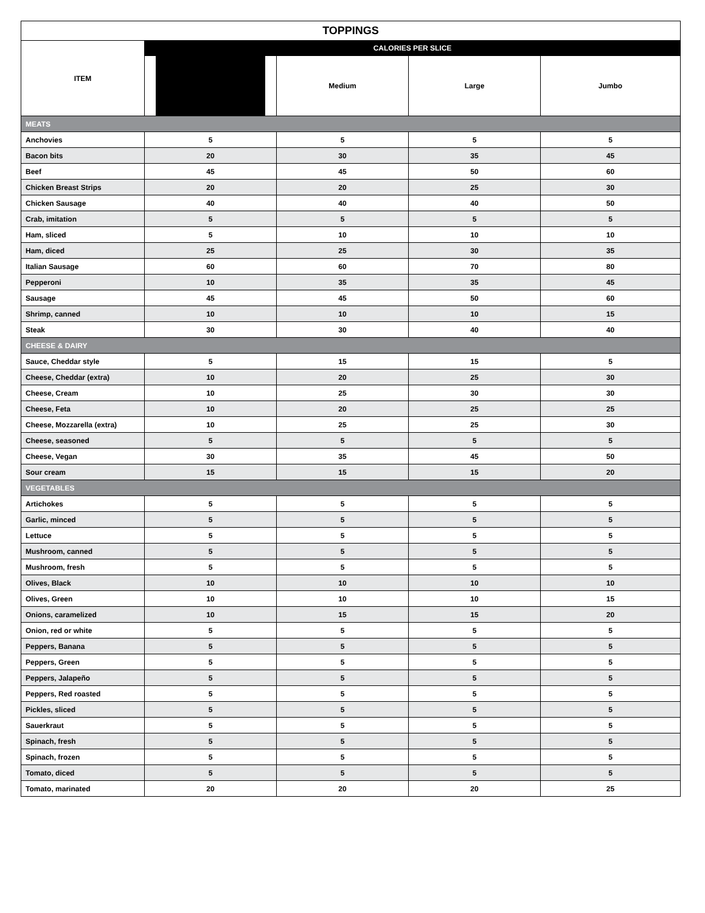| TOPPINGS | | | | |
| --- | --- | --- | --- | --- |
| ITEM | CALORIES PER SLICE | | | |
| | | Medium | Large | Jumbo |
| MEATS | | | | |
| Anchovies | 5 | 5 | 5 | 5 |
| Bacon bits | 20 | 30 | 35 | 45 |
| Beef | 45 | 45 | 50 | 60 |
| Chicken Breast Strips | 20 | 20 | 25 | 30 |
| Chicken Sausage | 40 | 40 | 40 | 50 |
| Crab, imitation | 5 | 5 | 5 | 5 |
| Ham, sliced | 5 | 10 | 10 | 10 |
| Ham, diced | 25 | 25 | 30 | 35 |
| Italian Sausage | 60 | 60 | 70 | 80 |
| Pepperoni | 10 | 35 | 35 | 45 |
| Sausage | 45 | 45 | 50 | 60 |
| Shrimp, canned | 10 | 10 | 10 | 15 |
| Steak | 30 | 30 | 40 | 40 |
| CHEESE & DAIRY | | | | |
| Sauce, Cheddar style | 5 | 15 | 15 | 5 |
| Cheese, Cheddar (extra) | 10 | 20 | 25 | 30 |
| Cheese, Cream | 10 | 25 | 30 | 30 |
| Cheese, Feta | 10 | 20 | 25 | 25 |
| Cheese, Mozzarella (extra) | 10 | 25 | 25 | 30 |
| Cheese, seasoned | 5 | 5 | 5 | 5 |
| Cheese, Vegan | 30 | 35 | 45 | 50 |
| Sour cream | 15 | 15 | 15 | 20 |
| VEGETABLES | | | | |
| Artichokes | 5 | 5 | 5 | 5 |
| Garlic, minced | 5 | 5 | 5 | 5 |
| Lettuce | 5 | 5 | 5 | 5 |
| Mushroom, canned | 5 | 5 | 5 | 5 |
| Mushroom, fresh | 5 | 5 | 5 | 5 |
| Olives, Black | 10 | 10 | 10 | 10 |
| Olives, Green | 10 | 10 | 10 | 15 |
| Onions, caramelized | 10 | 15 | 15 | 20 |
| Onion, red or white | 5 | 5 | 5 | 5 |
| Peppers, Banana | 5 | 5 | 5 | 5 |
| Peppers, Green | 5 | 5 | 5 | 5 |
| Peppers, Jalapeño | 5 | 5 | 5 | 5 |
| Peppers, Red roasted | 5 | 5 | 5 | 5 |
| Pickles, sliced | 5 | 5 | 5 | 5 |
| Sauerkraut | 5 | 5 | 5 | 5 |
| Spinach, fresh | 5 | 5 | 5 | 5 |
| Spinach, frozen | 5 | 5 | 5 | 5 |
| Tomato, diced | 5 | 5 | 5 | 5 |
| Tomato, marinated | 20 | 20 | 20 | 25 |